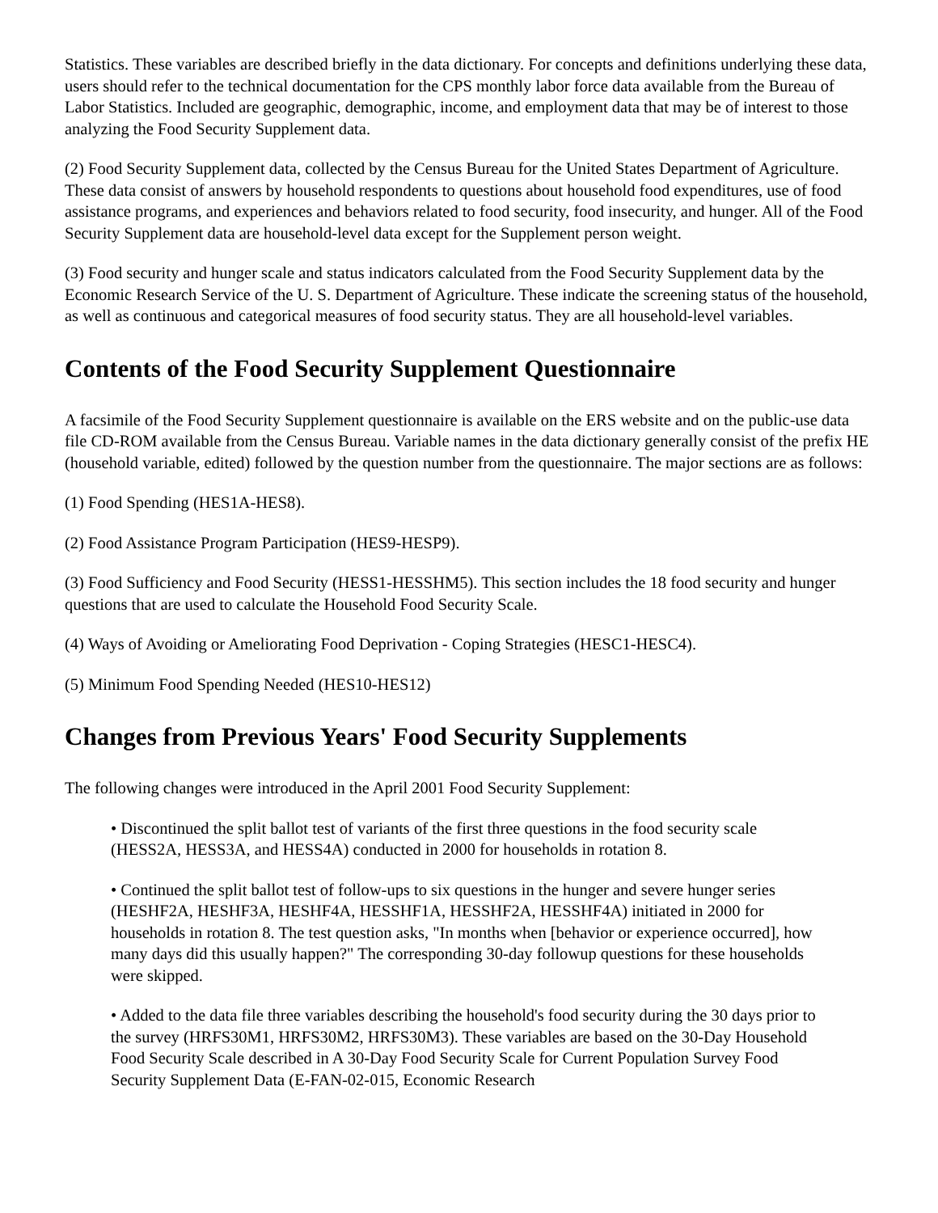Statistics. These variables are described briefly in the data dictionary. For concepts and definitions underlying these data, users should refer to the technical documentation for the CPS monthly labor force data available from the Bureau of Labor Statistics. Included are geographic, demographic, income, and employment data that may be of interest to those analyzing the Food Security Supplement data.
(2) Food Security Supplement data, collected by the Census Bureau for the United States Department of Agriculture. These data consist of answers by household respondents to questions about household food expenditures, use of food assistance programs, and experiences and behaviors related to food security, food insecurity, and hunger. All of the Food Security Supplement data are household-level data except for the Supplement person weight.
(3) Food security and hunger scale and status indicators calculated from the Food Security Supplement data by the Economic Research Service of the U. S. Department of Agriculture. These indicate the screening status of the household, as well as continuous and categorical measures of food security status. They are all household-level variables.
Contents of the Food Security Supplement Questionnaire
A facsimile of the Food Security Supplement questionnaire is available on the ERS website and on the public-use data file CD-ROM available from the Census Bureau. Variable names in the data dictionary generally consist of the prefix HE (household variable, edited) followed by the question number from the questionnaire. The major sections are as follows:
(1) Food Spending (HES1A-HES8).
(2) Food Assistance Program Participation (HES9-HESP9).
(3) Food Sufficiency and Food Security (HESS1-HESSHM5). This section includes the 18 food security and hunger questions that are used to calculate the Household Food Security Scale.
(4) Ways of Avoiding or Ameliorating Food Deprivation - Coping Strategies (HESC1-HESC4).
(5) Minimum Food Spending Needed (HES10-HES12)
Changes from Previous Years' Food Security Supplements
The following changes were introduced in the April 2001 Food Security Supplement:
• Discontinued the split ballot test of variants of the first three questions in the food security scale (HESS2A, HESS3A, and HESS4A) conducted in 2000 for households in rotation 8.
• Continued the split ballot test of follow-ups to six questions in the hunger and severe hunger series (HESHF2A, HESHF3A, HESHF4A, HESSHF1A, HESSHF2A, HESSHF4A) initiated in 2000 for households in rotation 8. The test question asks, "In months when [behavior or experience occurred], how many days did this usually happen?" The corresponding 30-day followup questions for these households were skipped.
• Added to the data file three variables describing the household's food security during the 30 days prior to the survey (HRFS30M1, HRFS30M2, HRFS30M3). These variables are based on the 30-Day Household Food Security Scale described in A 30-Day Food Security Scale for Current Population Survey Food Security Supplement Data (E-FAN-02-015, Economic Research